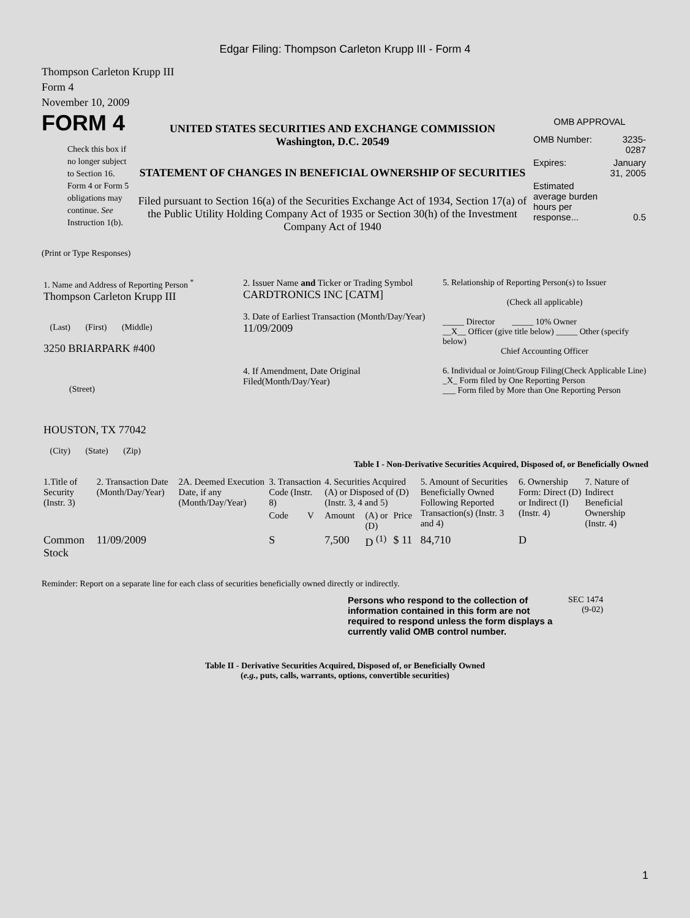Edgar Filing: Thompson Carleton Krupp III - Form 4
Thompson Carleton Krupp III
Form 4
November 10, 2009
FORM 4
Check this box if no longer subject to Section 16. Form 4 or Form 5 obligations may continue. See Instruction 1(b).
UNITED STATES SECURITIES AND EXCHANGE COMMISSION
Washington, D.C. 20549
STATEMENT OF CHANGES IN BENEFICIAL OWNERSHIP OF SECURITIES
Filed pursuant to Section 16(a) of the Securities Exchange Act of 1934, Section 17(a) of the Public Utility Holding Company Act of 1935 or Section 30(h) of the Investment Company Act of 1940
OMB APPROVAL
| OMB Number: | 3235-0287 |
| Expires: | January 31, 2005 |
| Estimated average burden hours per response... | 0.5 |
(Print or Type Responses)
| 1. Name and Address of Reporting Person <sup>*</sup> Thompson Carleton Krupp III (Last) (First) (Middle) 3250 BRIARPARK #400 (Street) HOUSTON, TX 77042 (City) (State) (Zip) | 2. Issuer Name and Ticker or Trading Symbol CARDTRONICS INC [CATM] 3. Date of Earliest Transaction (Month/Day/Year) 11/09/2009 4. If Amendment, Date Original Filed(Month/Day/Year) | 5. Relationship of Reporting Person(s) to Issuer (Check all applicable) _____ Director _____ 10% Owner __X__ Officer (give title below) _____ Other (specify below) Chief Accounting Officer 6. Individual or Joint/Group Filing(Check Applicable Line) _X_ Form filed by One Reporting Person ___ Form filed by More than One Reporting Person |
Table I - Non-Derivative Securities Acquired, Disposed of, or Beneficially Owned
| 1.Title of Security (Instr. 3) | 2. Transaction Date (Month/Day/Year) | 2A. Deemed Execution Date, if any (Month/Day/Year) | 3. Transaction Code (Instr. 8) | | 4. Securities Acquired (A) or Disposed of (D) (Instr. 3, 4 and 5) | | | 5. Amount of Securities Beneficially Owned Following Reported Transaction(s) (Instr. 3 and 4) | 6. Ownership Form: Direct (D) or Indirect (I) (Instr. 4) | 7. Nature of Indirect Beneficial Ownership (Instr. 4) |
| --- | --- | --- | --- | --- | --- | --- | --- | --- | --- | --- |
| | | | Code | V | Amount | (A) or (D) | Price | | | |
| Common Stock | 11/09/2009 | | S | | 7,500 | D <sup>(1)</sup> | $ 11 | 84,710 | D | |
Reminder: Report on a separate line for each class of securities beneficially owned directly or indirectly.
Persons who respond to the collection of information contained in this form are not required to respond unless the form displays a currently valid OMB control number.
SEC 1474
(9-02)
Table II - Derivative Securities Acquired, Disposed of, or Beneficially Owned
(e.g., puts, calls, warrants, options, convertible securities)
1